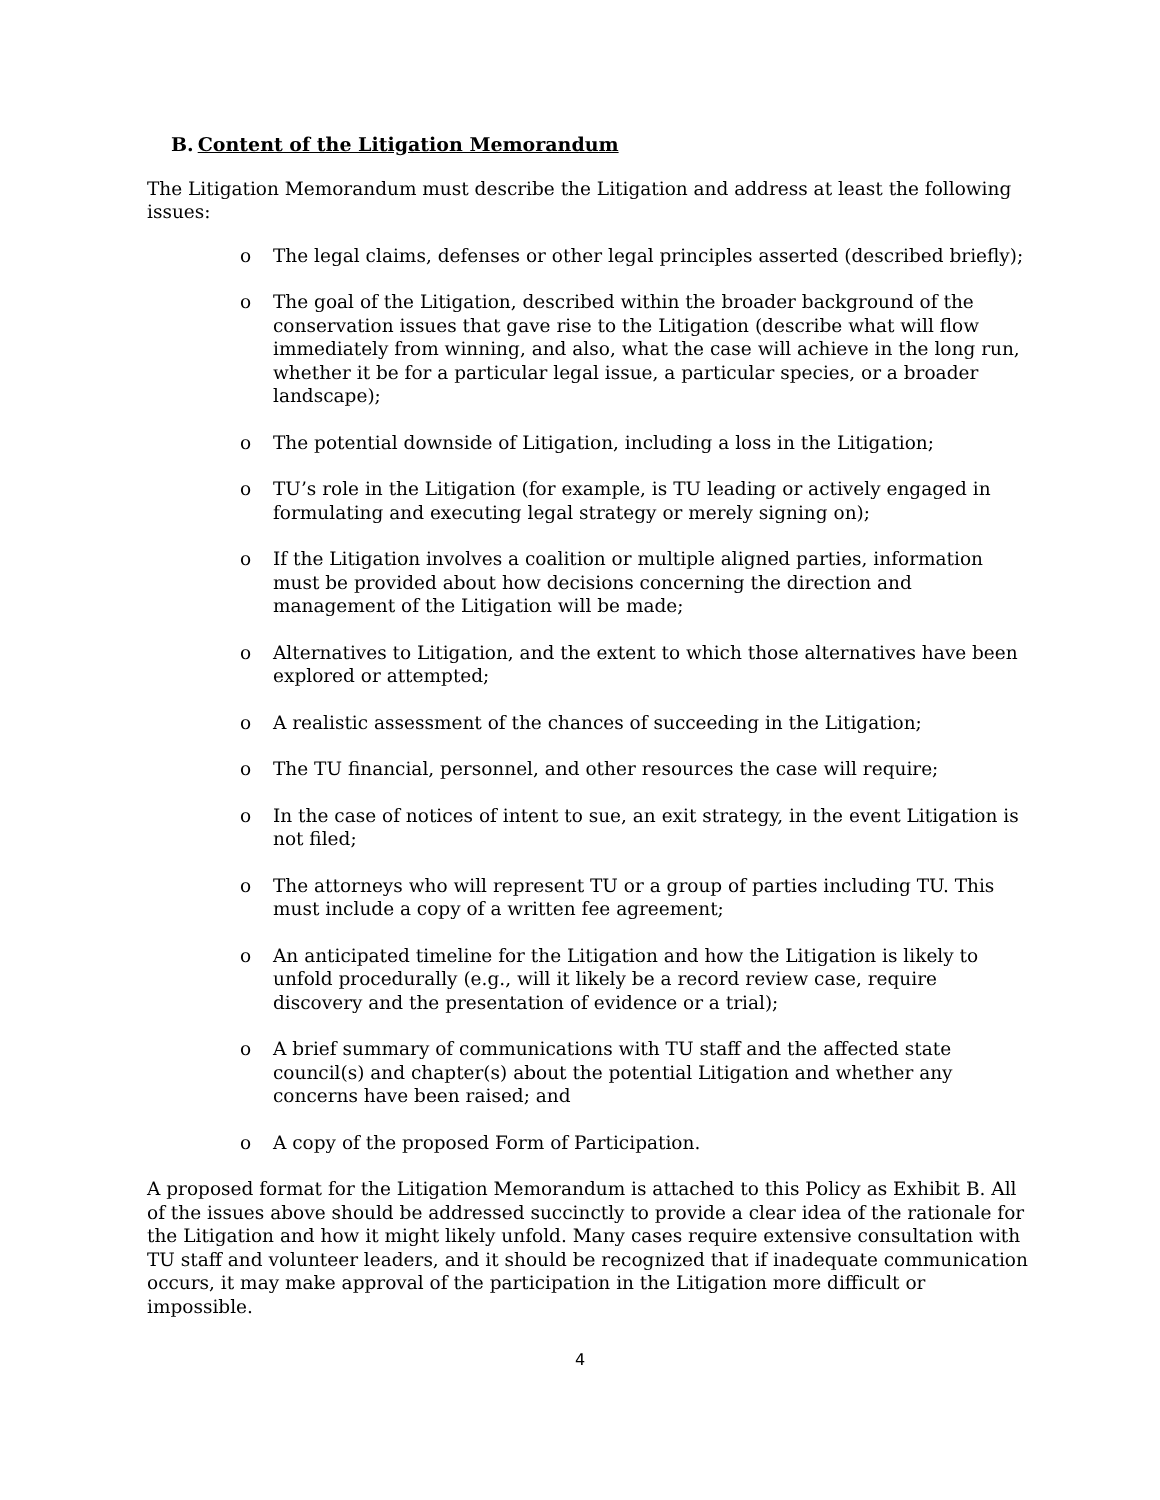B. Content of the Litigation Memorandum
The Litigation Memorandum must describe the Litigation and address at least the following issues:
o The legal claims, defenses or other legal principles asserted (described briefly);
o The goal of the Litigation, described within the broader background of the conservation issues that gave rise to the Litigation (describe what will flow immediately from winning, and also, what the case will achieve in the long run, whether it be for a particular legal issue, a particular species, or a broader landscape);
o The potential downside of Litigation, including a loss in the Litigation;
o TU’s role in the Litigation (for example, is TU leading or actively engaged in formulating and executing legal strategy or merely signing on);
o If the Litigation involves a coalition or multiple aligned parties, information must be provided about how decisions concerning the direction and management of the Litigation will be made;
o Alternatives to Litigation, and the extent to which those alternatives have been explored or attempted;
o A realistic assessment of the chances of succeeding in the Litigation;
o The TU financial, personnel, and other resources the case will require;
o In the case of notices of intent to sue, an exit strategy, in the event Litigation is not filed;
o The attorneys who will represent TU or a group of parties including TU. This must include a copy of a written fee agreement;
o An anticipated timeline for the Litigation and how the Litigation is likely to unfold procedurally (e.g., will it likely be a record review case, require discovery and the presentation of evidence or a trial);
o A brief summary of communications with TU staff and the affected state council(s) and chapter(s) about the potential Litigation and whether any concerns have been raised; and
o A copy of the proposed Form of Participation.
A proposed format for the Litigation Memorandum is attached to this Policy as Exhibit B. All of the issues above should be addressed succinctly to provide a clear idea of the rationale for the Litigation and how it might likely unfold. Many cases require extensive consultation with TU staff and volunteer leaders, and it should be recognized that if inadequate communication occurs, it may make approval of the participation in the Litigation more difficult or impossible.
4